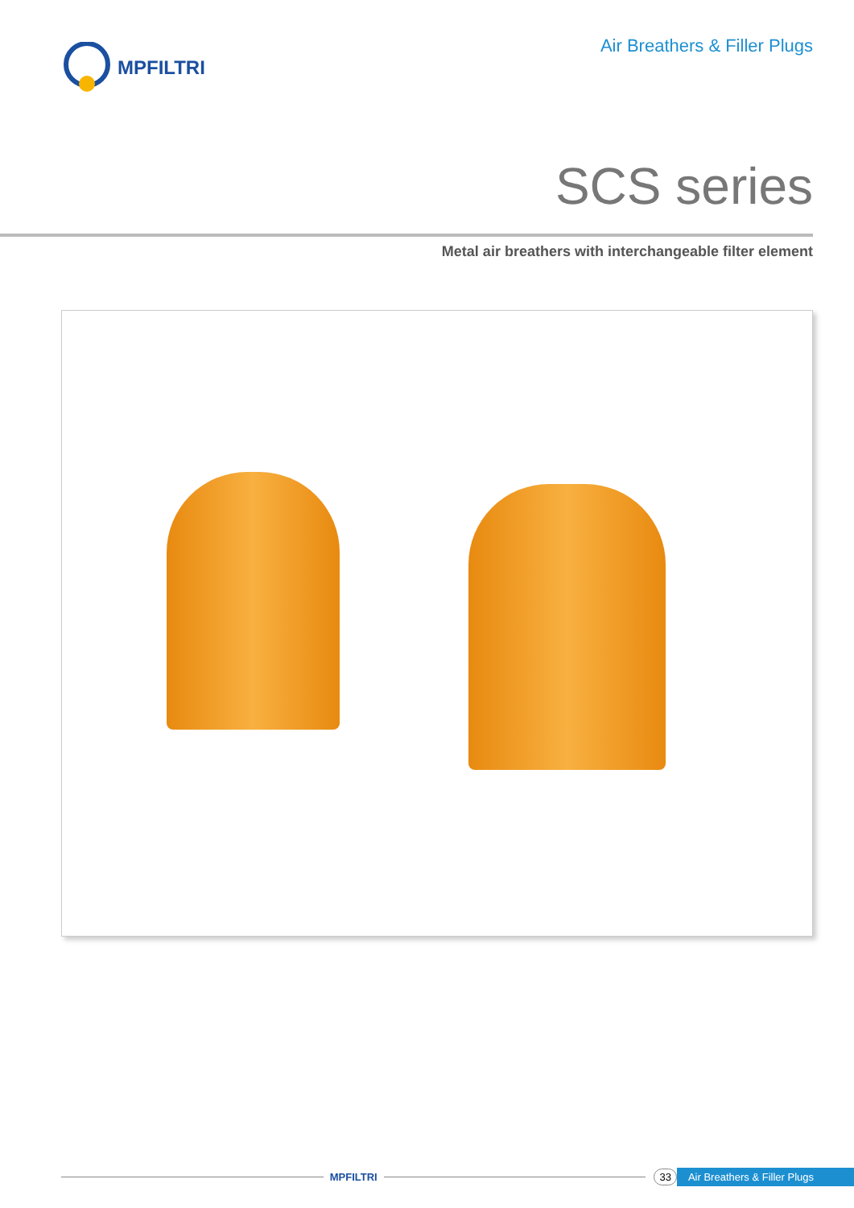MPFILTRI Air Breathers & Filler Plugs
SCS series
Metal air breathers with interchangeable filter element
MPFILTRI 33 Air Breathers & Filler Plugs